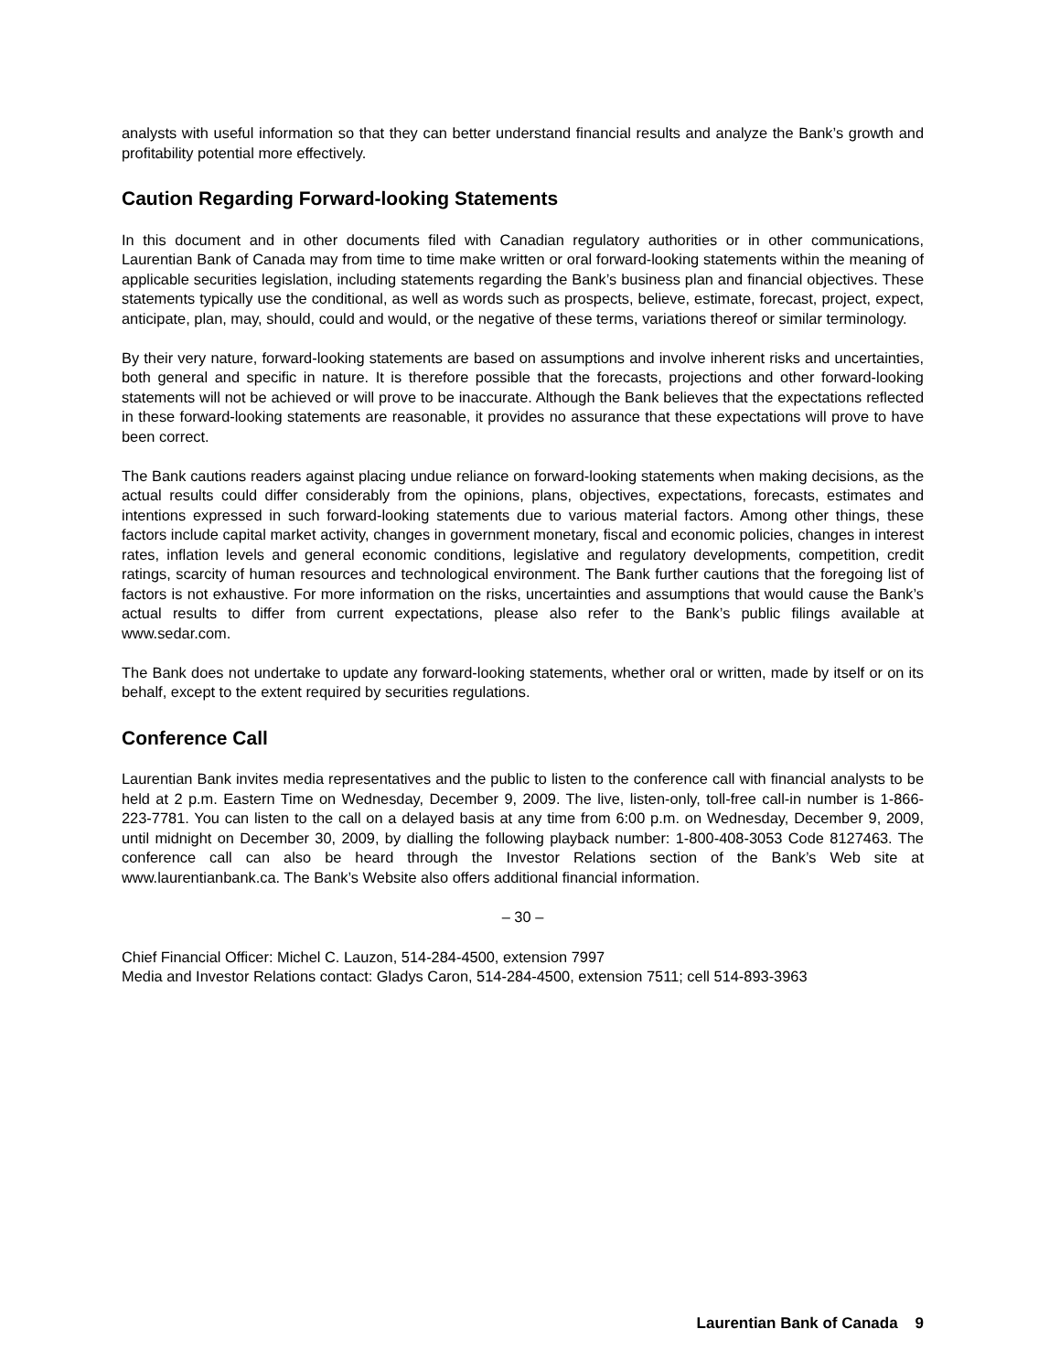analysts with useful information so that they can better understand financial results and analyze the Bank’s growth and profitability potential more effectively.
Caution Regarding Forward-looking Statements
In this document and in other documents filed with Canadian regulatory authorities or in other communications, Laurentian Bank of Canada may from time to time make written or oral forward-looking statements within the meaning of applicable securities legislation, including statements regarding the Bank’s business plan and financial objectives. These statements typically use the conditional, as well as words such as prospects, believe, estimate, forecast, project, expect, anticipate, plan, may, should, could and would, or the negative of these terms, variations thereof or similar terminology.
By their very nature, forward-looking statements are based on assumptions and involve inherent risks and uncertainties, both general and specific in nature. It is therefore possible that the forecasts, projections and other forward-looking statements will not be achieved or will prove to be inaccurate. Although the Bank believes that the expectations reflected in these forward-looking statements are reasonable, it provides no assurance that these expectations will prove to have been correct.
The Bank cautions readers against placing undue reliance on forward-looking statements when making decisions, as the actual results could differ considerably from the opinions, plans, objectives, expectations, forecasts, estimates and intentions expressed in such forward-looking statements due to various material factors. Among other things, these factors include capital market activity, changes in government monetary, fiscal and economic policies, changes in interest rates, inflation levels and general economic conditions, legislative and regulatory developments, competition, credit ratings, scarcity of human resources and technological environment. The Bank further cautions that the foregoing list of factors is not exhaustive. For more information on the risks, uncertainties and assumptions that would cause the Bank’s actual results to differ from current expectations, please also refer to the Bank’s public filings available at www.sedar.com.
The Bank does not undertake to update any forward-looking statements, whether oral or written, made by itself or on its behalf, except to the extent required by securities regulations.
Conference Call
Laurentian Bank invites media representatives and the public to listen to the conference call with financial analysts to be held at 2 p.m. Eastern Time on Wednesday, December 9, 2009. The live, listen-only, toll-free call-in number is 1-866-223-7781. You can listen to the call on a delayed basis at any time from 6:00 p.m. on Wednesday, December 9, 2009, until midnight on December 30, 2009, by dialling the following playback number: 1-800-408-3053 Code 8127463. The conference call can also be heard through the Investor Relations section of the Bank’s Web site at www.laurentianbank.ca. The Bank’s Website also offers additional financial information.
– 30 –
Chief Financial Officer: Michel C. Lauzon, 514-284-4500, extension 7997
Media and Investor Relations contact: Gladys Caron, 514-284-4500, extension 7511; cell 514-893-3963
Laurentian Bank of Canada 9